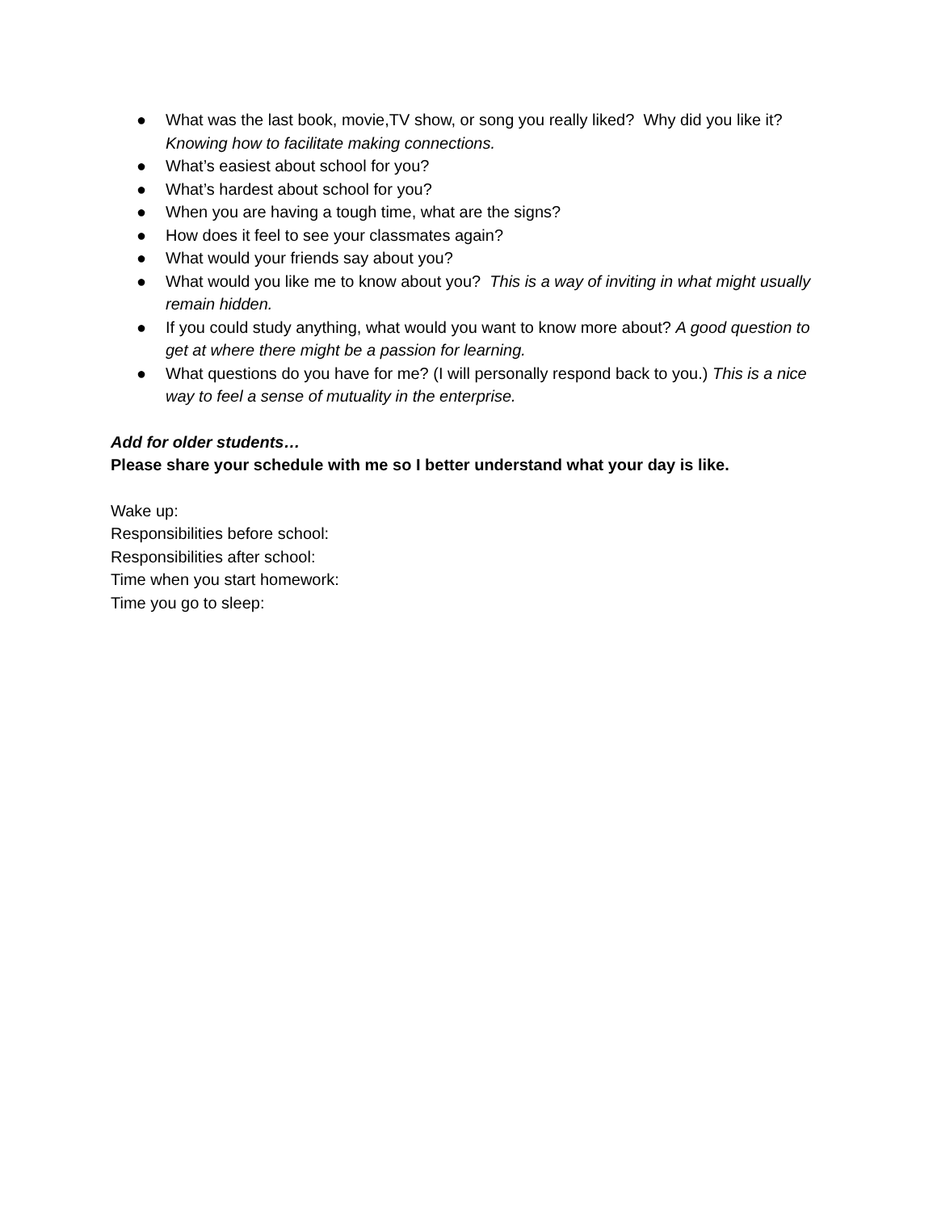● What was the last book, movie,TV show, or song you really liked? Why did you like it? Knowing how to facilitate making connections.
● What’s easiest about school for you?
● What’s hardest about school for you?
● When you are having a tough time, what are the signs?
● How does it feel to see your classmates again?
● What would your friends say about you?
● What would you like me to know about you? This is a way of inviting in what might usually remain hidden.
● If you could study anything, what would you want to know more about? A good question to get at where there might be a passion for learning.
● What questions do you have for me? (I will personally respond back to you.) This is a nice way to feel a sense of mutuality in the enterprise.
Add for older students…
Please share your schedule with me so I better understand what your day is like.
Wake up:
Responsibilities before school:
Responsibilities after school:
Time when you start homework:
Time you go to sleep: